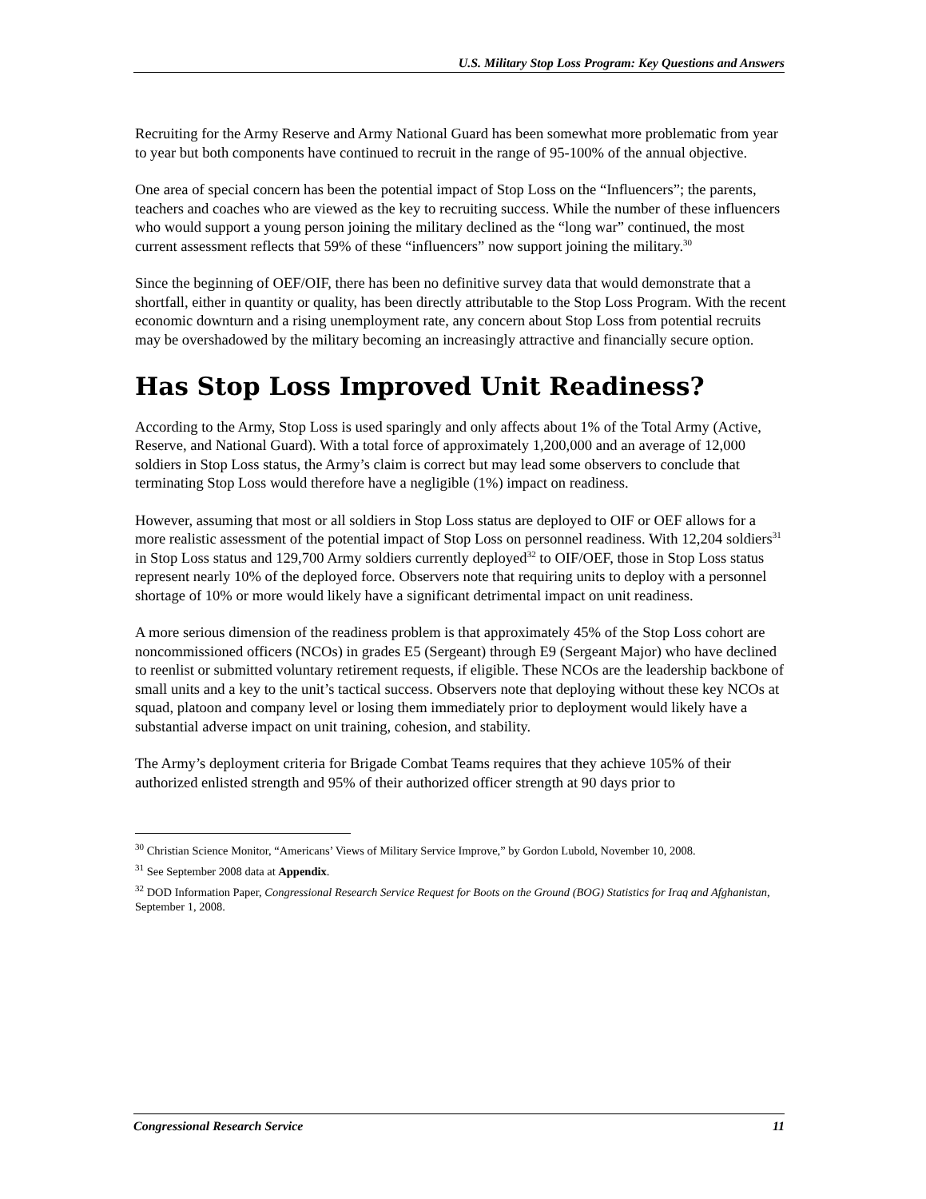U.S. Military Stop Loss Program: Key Questions and Answers
Recruiting for the Army Reserve and Army National Guard has been somewhat more problematic from year to year but both components have continued to recruit in the range of 95-100% of the annual objective.
One area of special concern has been the potential impact of Stop Loss on the “Influencers”; the parents, teachers and coaches who are viewed as the key to recruiting success. While the number of these influencers who would support a young person joining the military declined as the “long war” continued, the most current assessment reflects that 59% of these “influencers” now support joining the military.<sup>30</sup>
Since the beginning of OEF/OIF, there has been no definitive survey data that would demonstrate that a shortfall, either in quantity or quality, has been directly attributable to the Stop Loss Program. With the recent economic downturn and a rising unemployment rate, any concern about Stop Loss from potential recruits may be overshadowed by the military becoming an increasingly attractive and financially secure option.
Has Stop Loss Improved Unit Readiness?
According to the Army, Stop Loss is used sparingly and only affects about 1% of the Total Army (Active, Reserve, and National Guard). With a total force of approximately 1,200,000 and an average of 12,000 soldiers in Stop Loss status, the Army’s claim is correct but may lead some observers to conclude that terminating Stop Loss would therefore have a negligible (1%) impact on readiness.
However, assuming that most or all soldiers in Stop Loss status are deployed to OIF or OEF allows for a more realistic assessment of the potential impact of Stop Loss on personnel readiness. With 12,204 soldiers<sup>31</sup> in Stop Loss status and 129,700 Army soldiers currently deployed<sup>32</sup> to OIF/OEF, those in Stop Loss status represent nearly 10% of the deployed force. Observers note that requiring units to deploy with a personnel shortage of 10% or more would likely have a significant detrimental impact on unit readiness.
A more serious dimension of the readiness problem is that approximately 45% of the Stop Loss cohort are noncommissioned officers (NCOs) in grades E5 (Sergeant) through E9 (Sergeant Major) who have declined to reenlist or submitted voluntary retirement requests, if eligible. These NCOs are the leadership backbone of small units and a key to the unit’s tactical success. Observers note that deploying without these key NCOs at squad, platoon and company level or losing them immediately prior to deployment would likely have a substantial adverse impact on unit training, cohesion, and stability.
The Army’s deployment criteria for Brigade Combat Teams requires that they achieve 105% of their authorized enlisted strength and 95% of their authorized officer strength at 90 days prior to
<sup>30</sup> Christian Science Monitor, “Americans’ Views of Military Service Improve,” by Gordon Lubold, November 10, 2008.
<sup>31</sup> See September 2008 data at Appendix.
<sup>32</sup> DOD Information Paper, Congressional Research Service Request for Boots on the Ground (BOG) Statistics for Iraq and Afghanistan, September 1, 2008.
Congressional Research Service 11